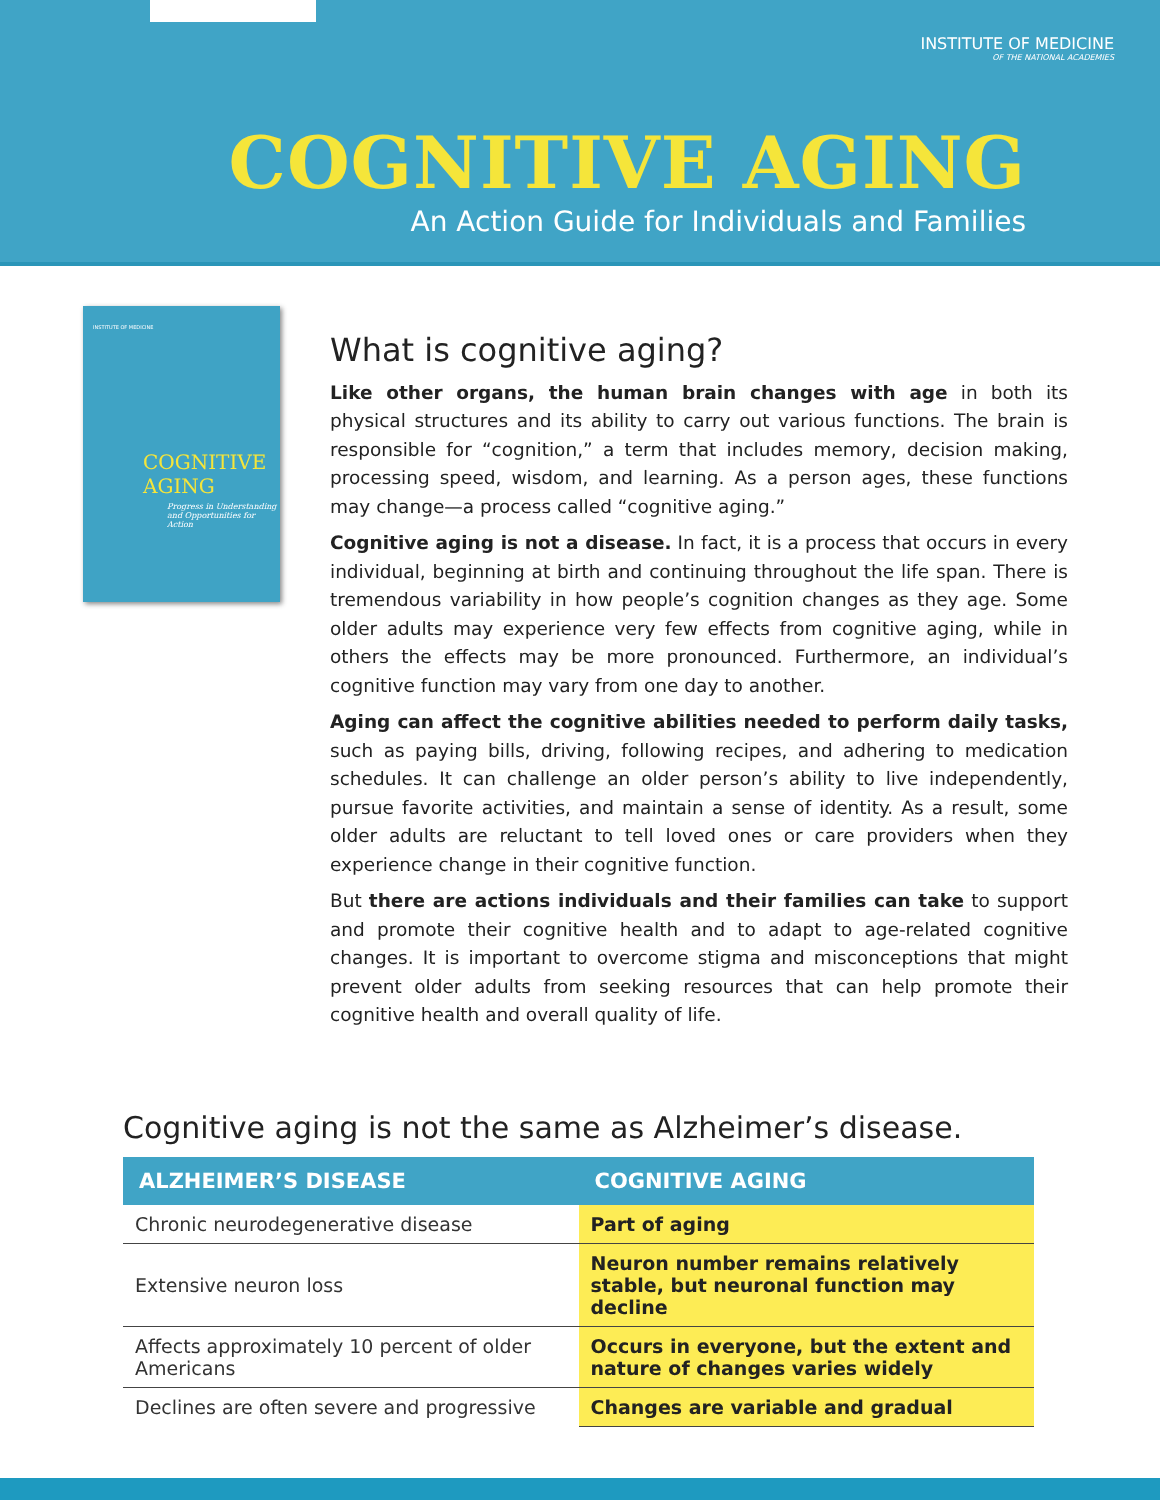INSTITUTE OF MEDICINE
OF THE NATIONAL ACADEMIES
COGNITIVE AGING
An Action Guide for Individuals and Families
INSTITUTE OF MEDICINE
COGNITIVE
AGING
Progress in Understanding
and Opportunities for Action
What is cognitive aging?
Like other organs, the human brain changes with age in both its physical structures and its ability to carry out various functions. The brain is responsible for “cognition,” a term that includes memory, decision making, processing speed, wisdom, and learning. As a person ages, these functions may change—a process called “cognitive aging.”
Cognitive aging is not a disease. In fact, it is a process that occurs in every individual, beginning at birth and continuing throughout the life span. There is tremendous variability in how people’s cognition changes as they age. Some older adults may experience very few effects from cognitive aging, while in others the effects may be more pronounced. Furthermore, an individual’s cognitive function may vary from one day to another.
Aging can affect the cognitive abilities needed to perform daily tasks, such as paying bills, driving, following recipes, and adhering to medication schedules. It can challenge an older person’s ability to live independently, pursue favorite activities, and maintain a sense of identity. As a result, some older adults are reluctant to tell loved ones or care providers when they experience change in their cognitive function.
But there are actions individuals and their families can take to support and promote their cognitive health and to adapt to age-related cognitive changes. It is important to overcome stigma and misconceptions that might prevent older adults from seeking resources that can help promote their cognitive health and overall quality of life.
Cognitive aging is not the same as Alzheimer’s disease.
| ALZHEIMER’S DISEASE | COGNITIVE AGING |
| --- | --- |
| Chronic neurodegenerative disease | Part of aging |
| Extensive neuron loss | Neuron number remains relatively stable, but neuronal function may decline |
| Affects approximately 10 percent of older Americans | Occurs in everyone, but the extent and nature of changes varies widely |
| Declines are often severe and progressive | Changes are variable and gradual |